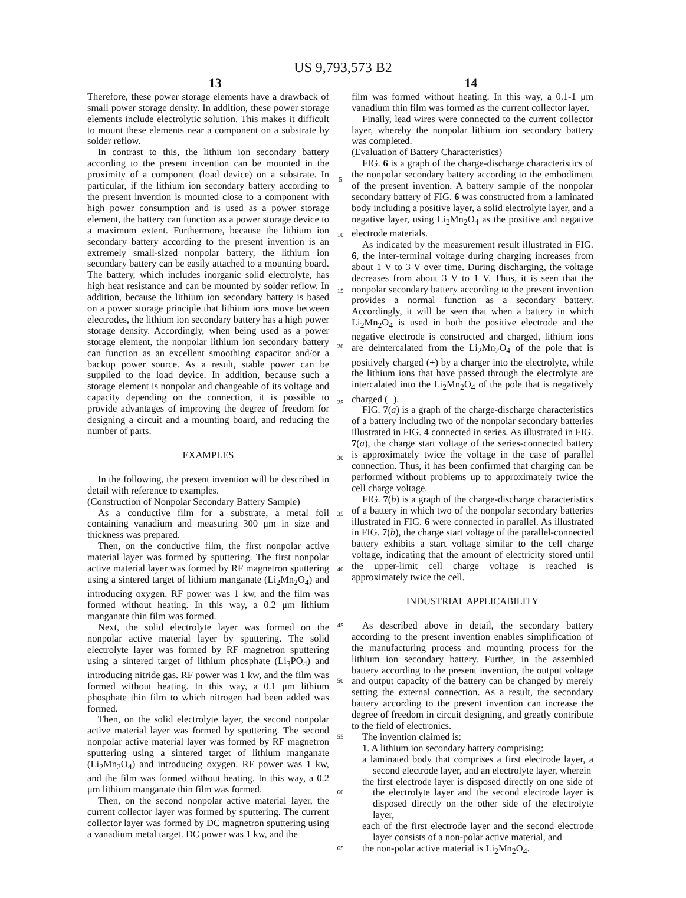US 9,793,573 B2
13 14
Therefore, these power storage elements have a drawback of small power storage density. In addition, these power storage elements include electrolytic solution. This makes it difficult to mount these elements near a component on a substrate by solder reflow.
In contrast to this, the lithium ion secondary battery according to the present invention can be mounted in the proximity of a component (load device) on a substrate. In particular, if the lithium ion secondary battery according to the present invention is mounted close to a component with high power consumption and is used as a power storage element, the battery can function as a power storage device to a maximum extent. Furthermore, because the lithium ion secondary battery according to the present invention is an extremely small-sized nonpolar battery, the lithium ion secondary battery can be easily attached to a mounting board. The battery, which includes inorganic solid electrolyte, has high heat resistance and can be mounted by solder reflow. In addition, because the lithium ion secondary battery is based on a power storage principle that lithium ions move between electrodes, the lithium ion secondary battery has a high power storage density. Accordingly, when being used as a power storage element, the nonpolar lithium ion secondary battery can function as an excellent smoothing capacitor and/or a backup power source. As a result, stable power can be supplied to the load device. In addition, because such a storage element is nonpolar and changeable of its voltage and capacity depending on the connection, it is possible to provide advantages of improving the degree of freedom for designing a circuit and a mounting board, and reducing the number of parts.
EXAMPLES
In the following, the present invention will be described in detail with reference to examples.
(Construction of Nonpolar Secondary Battery Sample)
As a conductive film for a substrate, a metal foil containing vanadium and measuring 300 μm in size and thickness was prepared.
Then, on the conductive film, the first nonpolar active material layer was formed by sputtering. The first nonpolar active material layer was formed by RF magnetron sputtering using a sintered target of lithium manganate (Li<sub>2</sub>Mn<sub>2</sub>O<sub>4</sub>) and introducing oxygen. RF power was 1 kw, and the film was formed without heating. In this way, a 0.2 μm lithium manganate thin film was formed.
Next, the solid electrolyte layer was formed on the nonpolar active material layer by sputtering. The solid electrolyte layer was formed by RF magnetron sputtering using a sintered target of lithium phosphate (Li<sub>3</sub>PO<sub>4</sub>) and introducing nitride gas. RF power was 1 kw, and the film was formed without heating. In this way, a 0.1 μm lithium phosphate thin film to which nitrogen had been added was formed.
Then, on the solid electrolyte layer, the second nonpolar active material layer was formed by sputtering. The second nonpolar active material layer was formed by RF magnetron sputtering using a sintered target of lithium manganate (Li<sub>2</sub>Mn<sub>2</sub>O<sub>4</sub>) and introducing oxygen. RF power was 1 kw, and the film was formed without heating. In this way, a 0.2 μm lithium manganate thin film was formed.
Then, on the second nonpolar active material layer, the current collector layer was formed by sputtering. The current collector layer was formed by DC magnetron sputtering using a vanadium metal target. DC power was 1 kw, and the
5
10
15
20
25
30
35
40
45
50
55
60
65
film was formed without heating. In this way, a 0.1-1 μm vanadium thin film was formed as the current collector layer.
Finally, lead wires were connected to the current collector layer, whereby the nonpolar lithium ion secondary battery was completed.
(Evaluation of Battery Characteristics)
FIG. 6 is a graph of the charge-discharge characteristics of the nonpolar secondary battery according to the embodiment of the present invention. A battery sample of the nonpolar secondary battery of FIG. 6 was constructed from a laminated body including a positive layer, a solid electrolyte layer, and a negative layer, using Li<sub>2</sub>Mn<sub>2</sub>O<sub>4</sub> as the positive and negative electrode materials.
As indicated by the measurement result illustrated in FIG. 6, the inter-terminal voltage during charging increases from about 1 V to 3 V over time. During discharging, the voltage decreases from about 3 V to 1 V. Thus, it is seen that the nonpolar secondary battery according to the present invention provides a normal function as a secondary battery. Accordingly, it will be seen that when a battery in which Li<sub>2</sub>Mn<sub>2</sub>O<sub>4</sub> is used in both the positive electrode and the negative electrode is constructed and charged, lithium ions are deintercalated from the Li<sub>2</sub>Mn<sub>2</sub>O<sub>4</sub> of the pole that is positively charged (+) by a charger into the electrolyte, while the lithium ions that have passed through the electrolyte are intercalated into the Li<sub>2</sub>Mn<sub>2</sub>O<sub>4</sub> of the pole that is negatively charged (−).
FIG. 7(a) is a graph of the charge-discharge characteristics of a battery including two of the nonpolar secondary batteries illustrated in FIG. 4 connected in series. As illustrated in FIG. 7(a), the charge start voltage of the series-connected battery is approximately twice the voltage in the case of parallel connection. Thus, it has been confirmed that charging can be performed without problems up to approximately twice the cell charge voltage.
FIG. 7(b) is a graph of the charge-discharge characteristics of a battery in which two of the nonpolar secondary batteries illustrated in FIG. 6 were connected in parallel. As illustrated in FIG. 7(b), the charge start voltage of the parallel-connected battery exhibits a start voltage similar to the cell charge voltage, indicating that the amount of electricity stored until the upper-limit cell charge voltage is reached is approximately twice the cell.
INDUSTRIAL APPLICABILITY
As described above in detail, the secondary battery according to the present invention enables simplification of the manufacturing process and mounting process for the lithium ion secondary battery. Further, in the assembled battery according to the present invention, the output voltage and output capacity of the battery can be changed by merely setting the external connection. As a result, the secondary battery according to the present invention can increase the degree of freedom in circuit designing, and greatly contribute to the field of electronics.
The invention claimed is:
1. A lithium ion secondary battery comprising:
a laminated body that comprises a first electrode layer, a second electrode layer, and an electrolyte layer, wherein
the first electrode layer is disposed directly on one side of the electrolyte layer and the second electrode layer is disposed directly on the other side of the electrolyte layer,
each of the first electrode layer and the second electrode layer consists of a non-polar active material, and
the non-polar active material is Li<sub>2</sub>Mn<sub>2</sub>O<sub>4</sub>.